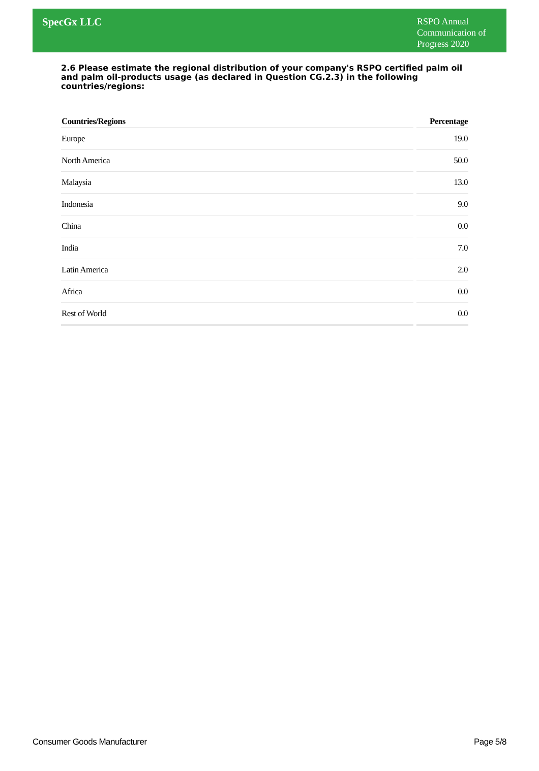SpecGx LLC
RSPO Annual Communication of Progress 2020
2.6 Please estimate the regional distribution of your company's RSPO certified palm oil and palm oil-products usage (as declared in Question CG.2.3) in the following countries/regions:
| Countries/Regions | Percentage |
| --- | --- |
| Europe | 19.0 |
| North America | 50.0 |
| Malaysia | 13.0 |
| Indonesia | 9.0 |
| China | 0.0 |
| India | 7.0 |
| Latin America | 2.0 |
| Africa | 0.0 |
| Rest of World | 0.0 |
Consumer Goods Manufacturer Page 5/8